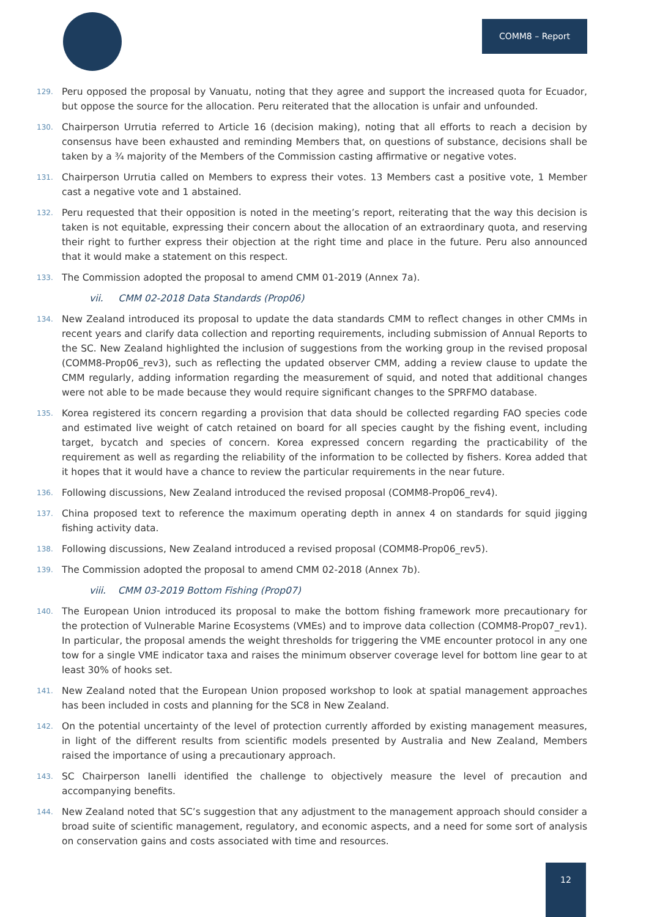COMM8 – Report
129. Peru opposed the proposal by Vanuatu, noting that they agree and support the increased quota for Ecuador, but oppose the source for the allocation. Peru reiterated that the allocation is unfair and unfounded.
130. Chairperson Urrutia referred to Article 16 (decision making), noting that all efforts to reach a decision by consensus have been exhausted and reminding Members that, on questions of substance, decisions shall be taken by a ¾ majority of the Members of the Commission casting affirmative or negative votes.
131. Chairperson Urrutia called on Members to express their votes. 13 Members cast a positive vote, 1 Member cast a negative vote and 1 abstained.
132. Peru requested that their opposition is noted in the meeting’s report, reiterating that the way this decision is taken is not equitable, expressing their concern about the allocation of an extraordinary quota, and reserving their right to further express their objection at the right time and place in the future. Peru also announced that it would make a statement on this respect.
133. The Commission adopted the proposal to amend CMM 01-2019 (Annex 7a).
vii. CMM 02-2018 Data Standards (Prop06)
134. New Zealand introduced its proposal to update the data standards CMM to reflect changes in other CMMs in recent years and clarify data collection and reporting requirements, including submission of Annual Reports to the SC. New Zealand highlighted the inclusion of suggestions from the working group in the revised proposal (COMM8-Prop06_rev3), such as reflecting the updated observer CMM, adding a review clause to update the CMM regularly, adding information regarding the measurement of squid, and noted that additional changes were not able to be made because they would require significant changes to the SPRFMO database.
135. Korea registered its concern regarding a provision that data should be collected regarding FAO species code and estimated live weight of catch retained on board for all species caught by the fishing event, including target, bycatch and species of concern. Korea expressed concern regarding the practicability of the requirement as well as regarding the reliability of the information to be collected by fishers. Korea added that it hopes that it would have a chance to review the particular requirements in the near future.
136. Following discussions, New Zealand introduced the revised proposal (COMM8-Prop06_rev4).
137. China proposed text to reference the maximum operating depth in annex 4 on standards for squid jigging fishing activity data.
138. Following discussions, New Zealand introduced a revised proposal (COMM8-Prop06_rev5).
139. The Commission adopted the proposal to amend CMM 02-2018 (Annex 7b).
viii. CMM 03-2019 Bottom Fishing (Prop07)
140. The European Union introduced its proposal to make the bottom fishing framework more precautionary for the protection of Vulnerable Marine Ecosystems (VMEs) and to improve data collection (COMM8-Prop07_rev1). In particular, the proposal amends the weight thresholds for triggering the VME encounter protocol in any one tow for a single VME indicator taxa and raises the minimum observer coverage level for bottom line gear to at least 30% of hooks set.
141. New Zealand noted that the European Union proposed workshop to look at spatial management approaches has been included in costs and planning for the SC8 in New Zealand.
142. On the potential uncertainty of the level of protection currently afforded by existing management measures, in light of the different results from scientific models presented by Australia and New Zealand, Members raised the importance of using a precautionary approach.
143. SC Chairperson Ianelli identified the challenge to objectively measure the level of precaution and accompanying benefits.
144. New Zealand noted that SC’s suggestion that any adjustment to the management approach should consider a broad suite of scientific management, regulatory, and economic aspects, and a need for some sort of analysis on conservation gains and costs associated with time and resources.
12